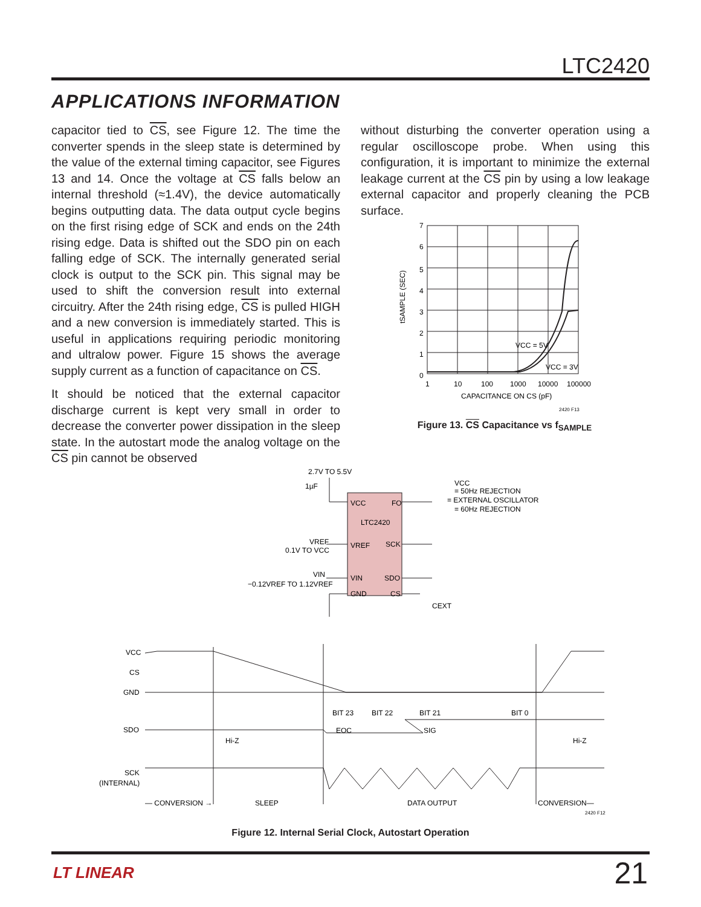LTC2420
APPLICATIONS INFORMATION
capacitor tied to CS, see Figure 12. The time the converter spends in the sleep state is determined by the value of the external timing capacitor, see Figures 13 and 14. Once the voltage at CS falls below an internal threshold (≈1.4V), the device automatically begins outputting data. The data output cycle begins on the first rising edge of SCK and ends on the 24th rising edge. Data is shifted out the SDO pin on each falling edge of SCK. The internally generated serial clock is output to the SCK pin. This signal may be used to shift the conversion result into external circuitry. After the 24th rising edge, CS is pulled HIGH and a new conversion is immediately started. This is useful in applications requiring periodic monitoring and ultralow power. Figure 15 shows the average supply current as a function of capacitance on CS.
It should be noticed that the external capacitor discharge current is kept very small in order to decrease the converter power dissipation in the sleep state. In the autostart mode the analog voltage on the CS pin cannot be observed
without disturbing the converter operation using a regular oscilloscope probe. When using this configuration, it is important to minimize the external leakage current at the CS pin by using a low leakage external capacitor and properly cleaning the PCB surface.
7
6
5
4
3
2
1
0
1
10
100
1000
10000
100000
VCC = 5V
VCC = 3V
CAPACITANCE ON CS (pF)
tSAMPLE (SEC)
2420 F13
Figure 13. CS Capacitance vs f<sub>SAMPLE</sub>
2.7V TO 5.5V
1µF
VCC
FO
LTC2420
VREF
SCK
VIN
SDO
GND
CS
VREF
0.1V TO VCC
VIN
−0.12VREF TO 1.12VREF
CEXT
VCC
= 50Hz REJECTION
= EXTERNAL OSCILLATOR
= 60Hz REJECTION
VCC
CS
GND
SDO
SCK
(INTERNAL)
Hi-Z
Hi-Z
BIT 23
BIT 22
BIT 21
BIT 0
EOC
SIG
— CONVERSION →
SLEEP
DATA OUTPUT
CONVERSION—
2420 F12
Figure 12. Internal Serial Clock, Autostart Operation
LT LINEAR 21